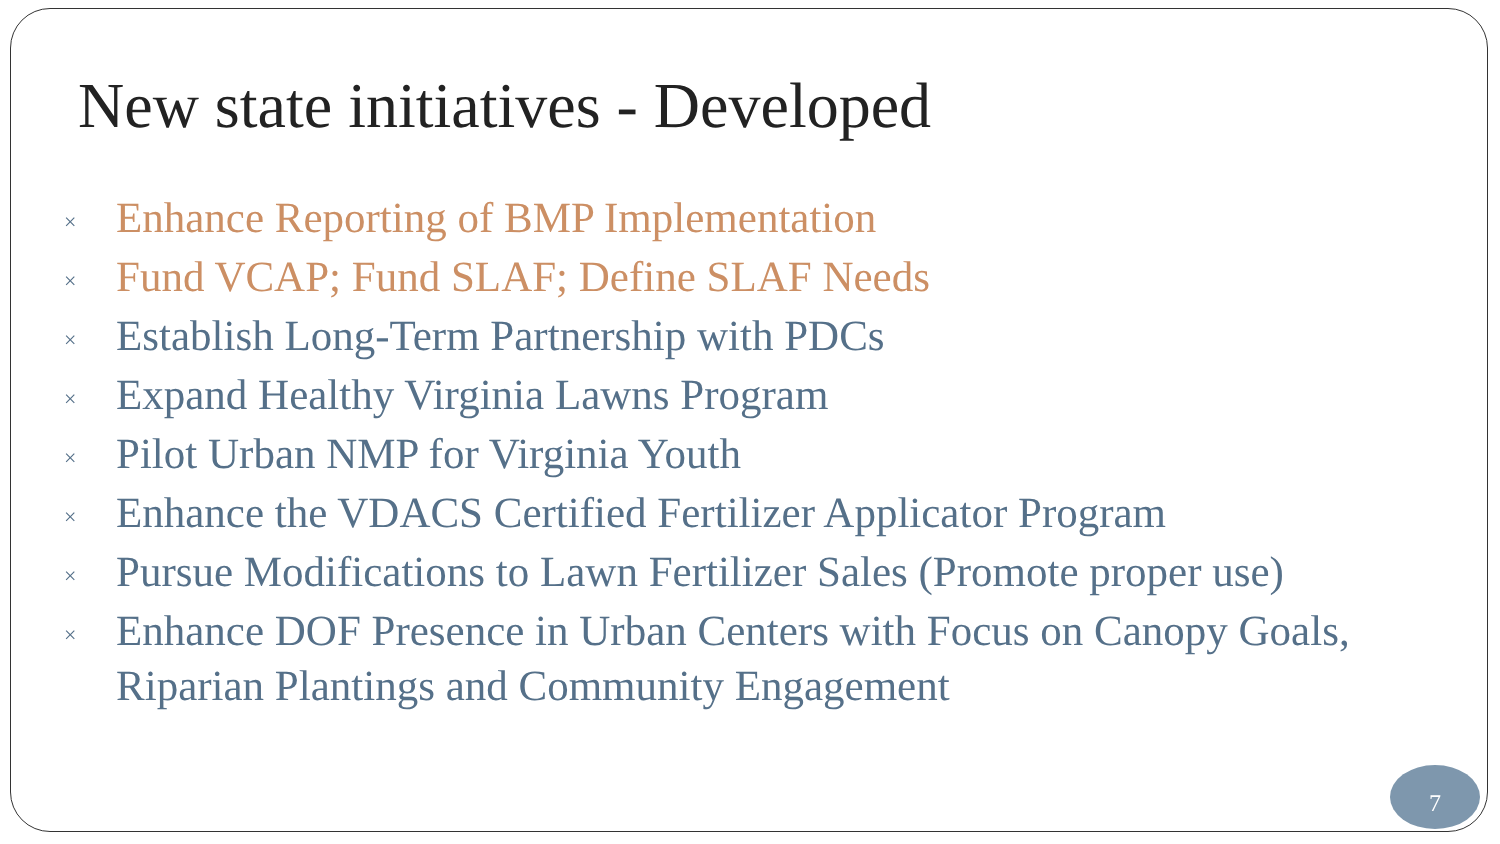New state initiatives - Developed
× Enhance Reporting of BMP Implementation
× Fund VCAP; Fund SLAF; Define SLAF Needs
× Establish Long-Term Partnership with PDCs
× Expand Healthy Virginia Lawns Program
× Pilot Urban NMP for Virginia Youth
× Enhance the VDACS Certified Fertilizer Applicator Program
× Pursue Modifications to Lawn Fertilizer Sales (Promote proper use)
× Enhance DOF Presence in Urban Centers with Focus on Canopy Goals, Riparian Plantings and Community Engagement
7